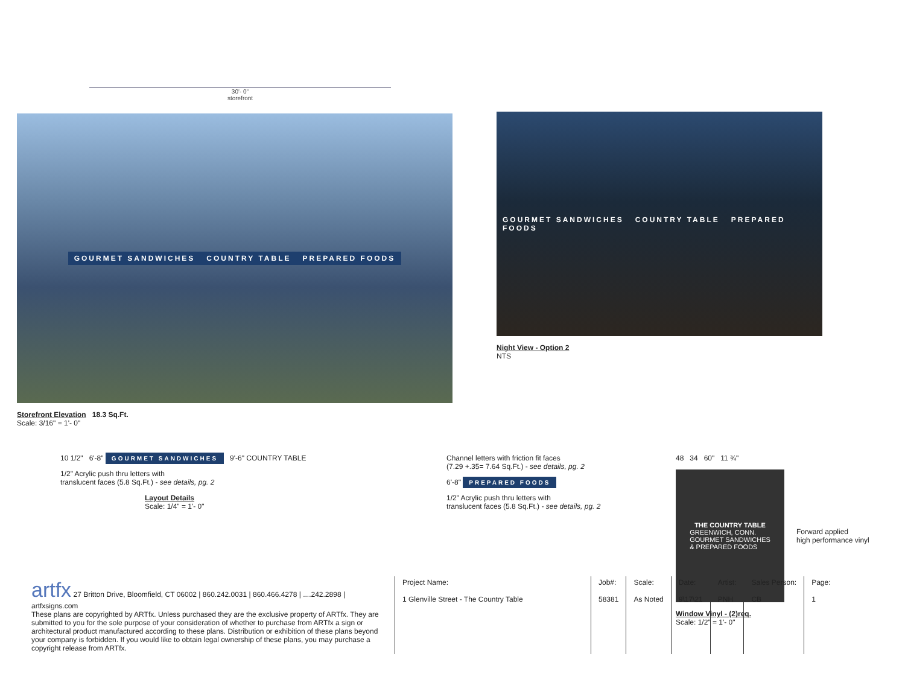30'- 0"
storefront
GOURMET SANDWICHES COUNTRY TABLE PREPARED FOODS
Storefront Elevation 18.3 Sq.Ft.
Scale: 3/16" = 1'- 0"
GOURMET SANDWICHES COUNTRY TABLE PREPARED FOODS
Night View - Option 2
NTS
10 1/2" 6'-8" GOURMET SANDWICHES 9'-6" COUNTRY TABLE
1/2" Acrylic push thru letters with
translucent faces (5.8 Sq.Ft.) - see details, pg. 2
Layout Details
Scale: 1/4" = 1'- 0"
Channel letters with friction fit faces
(7.29 +.35= 7.64 Sq.Ft.) - see details, pg. 2
6'-8" PREPARED FOODS
1/2" Acrylic push thru letters with
translucent faces (5.8 Sq.Ft.) - see details, pg. 2
48 34 60" 11 ¾"
THE COUNTRY TABLE
GREENWICH, CONN.
GOURMET SANDWICHES
& PREPARED FOODS
Forward applied
high performance vinyl
Window Vinyl - (2)req.
Scale: 1/2" = 1'- 0"
| artfx 27 Britton Drive, Bloomfield, CT 06002 / 860.242.0031 / 860.466.4278 / ....242.2898 / artfxsigns.com These plans are copyrighted by ARTfx. Unless purchased they are the exclusive property of ARTfx. They are submitted to you for the sole purpose of your consideration of whether to purchase from ARTfx a sign or architectural product manufactured according to these plans. Distribution or exhibition of these plans beyond your company is forbidden. If you would like to obtain legal ownership of these plans, you may purchase a copyright release from ARTfx. | Project Name: 1 Glenville Street - The Country Table | Job#: 58381 | Scale: As Noted | Date: 9\17\21 | Artist: PNH | Sales Person: CB | Page: 1 |